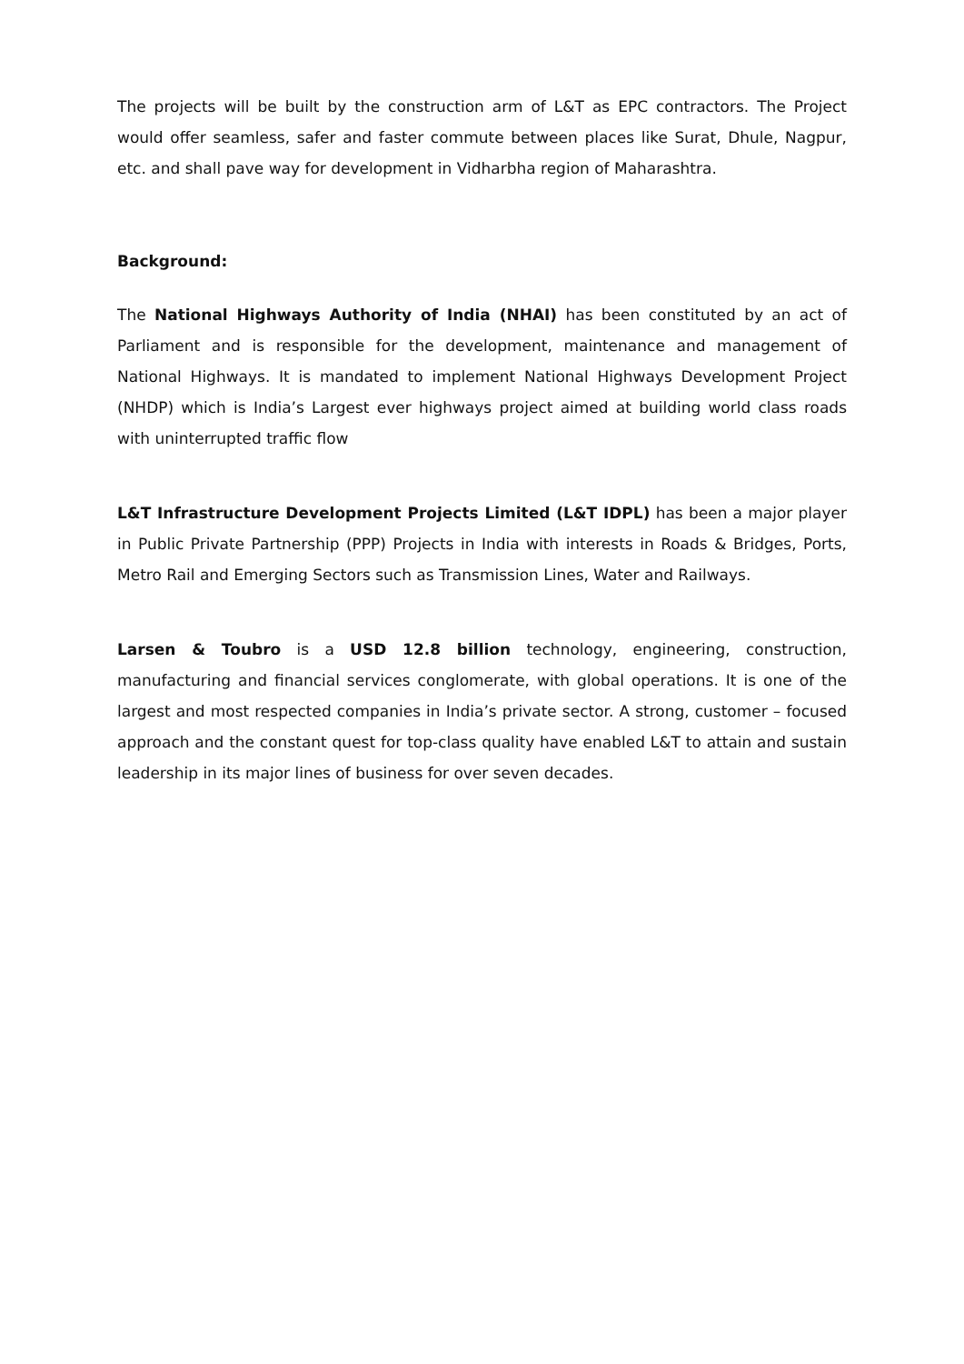The projects will be built by the construction arm of L&T as EPC contractors. The Project would offer seamless, safer and faster commute between places like Surat, Dhule, Nagpur, etc. and shall pave way for development in Vidharbha region of Maharashtra.
Background:
The National Highways Authority of India (NHAI) has been constituted by an act of Parliament and is responsible for the development, maintenance and management of National Highways. It is mandated to implement National Highways Development Project (NHDP) which is India’s Largest ever highways project aimed at building world class roads with uninterrupted traffic flow
L&T Infrastructure Development Projects Limited (L&T IDPL) has been a major player in Public Private Partnership (PPP) Projects in India with interests in Roads & Bridges, Ports, Metro Rail and Emerging Sectors such as Transmission Lines, Water and Railways.
Larsen & Toubro is a USD 12.8 billion technology, engineering, construction, manufacturing and financial services conglomerate, with global operations. It is one of the largest and most respected companies in India’s private sector. A strong, customer – focused approach and the constant quest for top-class quality have enabled L&T to attain and sustain leadership in its major lines of business for over seven decades.